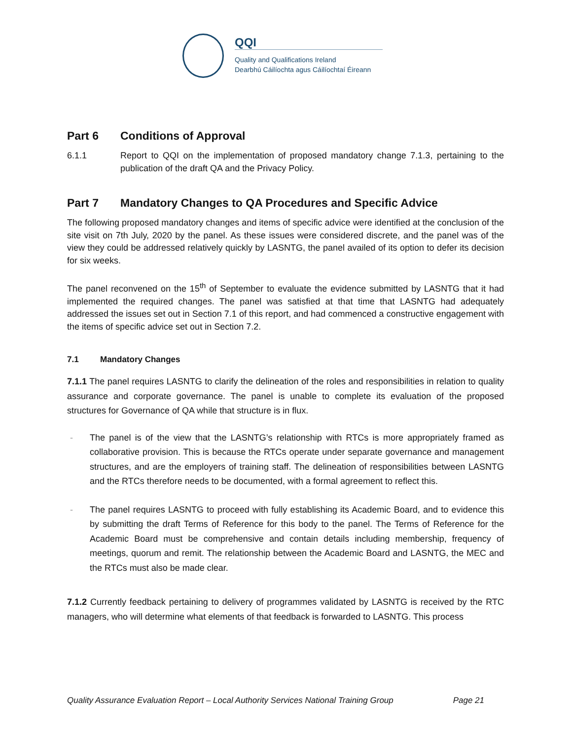QQI
Quality and Qualifications Ireland
Dearbhú Cáilíochta agus Cáilíochtaí Éireann
Part 6 Conditions of Approval
6.1.1 Report to QQI on the implementation of proposed mandatory change 7.1.3, pertaining to the publication of the draft QA and the Privacy Policy.
Part 7 Mandatory Changes to QA Procedures and Specific Advice
The following proposed mandatory changes and items of specific advice were identified at the conclusion of the site visit on 7th July, 2020 by the panel. As these issues were considered discrete, and the panel was of the view they could be addressed relatively quickly by LASNTG, the panel availed of its option to defer its decision for six weeks.
The panel reconvened on the 15<sup>th</sup> of September to evaluate the evidence submitted by LASNTG that it had implemented the required changes. The panel was satisfied at that time that LASNTG had adequately addressed the issues set out in Section 7.1 of this report, and had commenced a constructive engagement with the items of specific advice set out in Section 7.2.
7.1 Mandatory Changes
7.1.1 The panel requires LASNTG to clarify the delineation of the roles and responsibilities in relation to quality assurance and corporate governance. The panel is unable to complete its evaluation of the proposed structures for Governance of QA while that structure is in flux.
- The panel is of the view that the LASNTG’s relationship with RTCs is more appropriately framed as collaborative provision. This is because the RTCs operate under separate governance and management structures, and are the employers of training staff. The delineation of responsibilities between LASNTG and the RTCs therefore needs to be documented, with a formal agreement to reflect this.
- The panel requires LASNTG to proceed with fully establishing its Academic Board, and to evidence this by submitting the draft Terms of Reference for this body to the panel. The Terms of Reference for the Academic Board must be comprehensive and contain details including membership, frequency of meetings, quorum and remit. The relationship between the Academic Board and LASNTG, the MEC and the RTCs must also be made clear.
7.1.2 Currently feedback pertaining to delivery of programmes validated by LASNTG is received by the RTC managers, who will determine what elements of that feedback is forwarded to LASNTG. This process
Quality Assurance Evaluation Report – Local Authority Services National Training Group Page 21